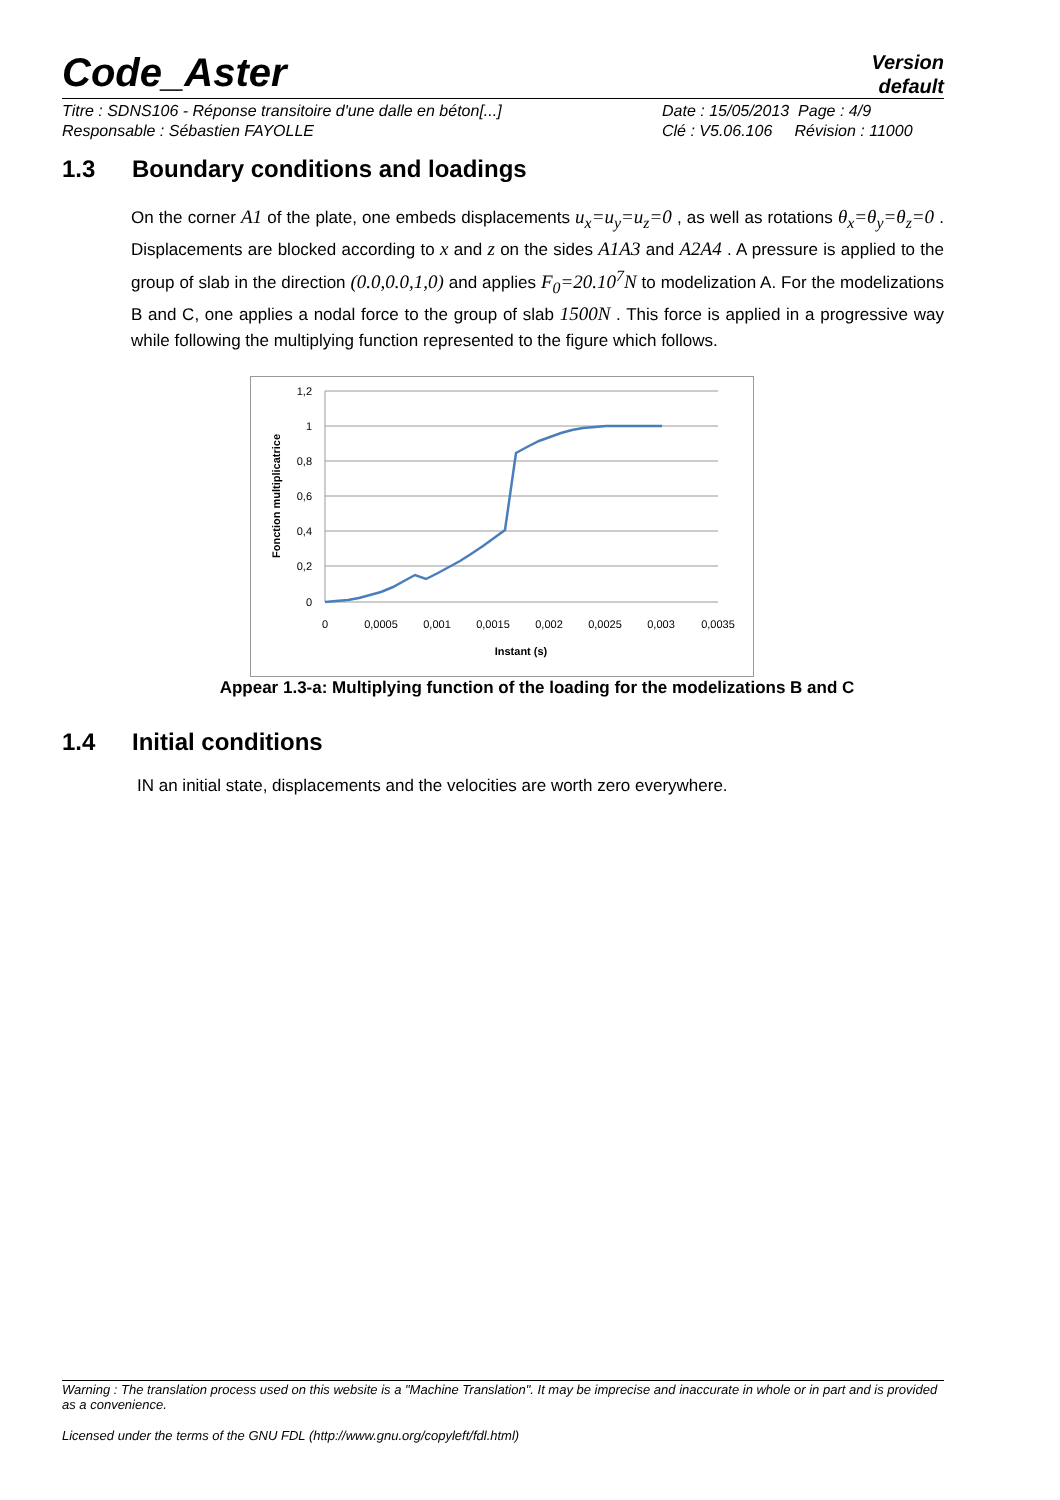Code_Aster
Version
default
Titre : SDNS106 - Réponse transitoire d'une dalle en béton[...]
Responsable : Sébastien FAYOLLE
Date : 15/05/2013 Page : 4/9
Clé : V5.06.106 Révision : 11000
1.3 Boundary conditions and loadings
On the corner A1 of the plate, one embeds displacements u<sub>x</sub>=u<sub>y</sub>=u<sub>z</sub>=0 , as well as rotations θ<sub>x</sub>=θ<sub>y</sub>=θ<sub>z</sub>=0 . Displacements are blocked according to x and z on the sides A1A3 and A2A4 . A pressure is applied to the group of slab in the direction (0.0,0.0,1,0) and applies F<sub>0</sub>=20.10<sup>7</sup>N to modelization A. For the modelizations B and C, one applies a nodal force to the group of slab 1500N . This force is applied in a progressive way while following the multiplying function represented to the figure which follows.
1,2
1
0,8
0,6
0,4
0,2
0
0
0,0005
0,001
0,0015
0,002
0,0025
0,003
0,0035
Instant (s)
Fonction multiplicatrice
Appear 1.3-a: Multiplying function of the loading for the modelizations B and C
1.4 Initial conditions
IN an initial state, displacements and the velocities are worth zero everywhere.
Warning : The translation process used on this website is a "Machine Translation". It may be imprecise and inaccurate in whole or in part and is provided as a convenience.
Licensed under the terms of the GNU FDL (http://www.gnu.org/copyleft/fdl.html)